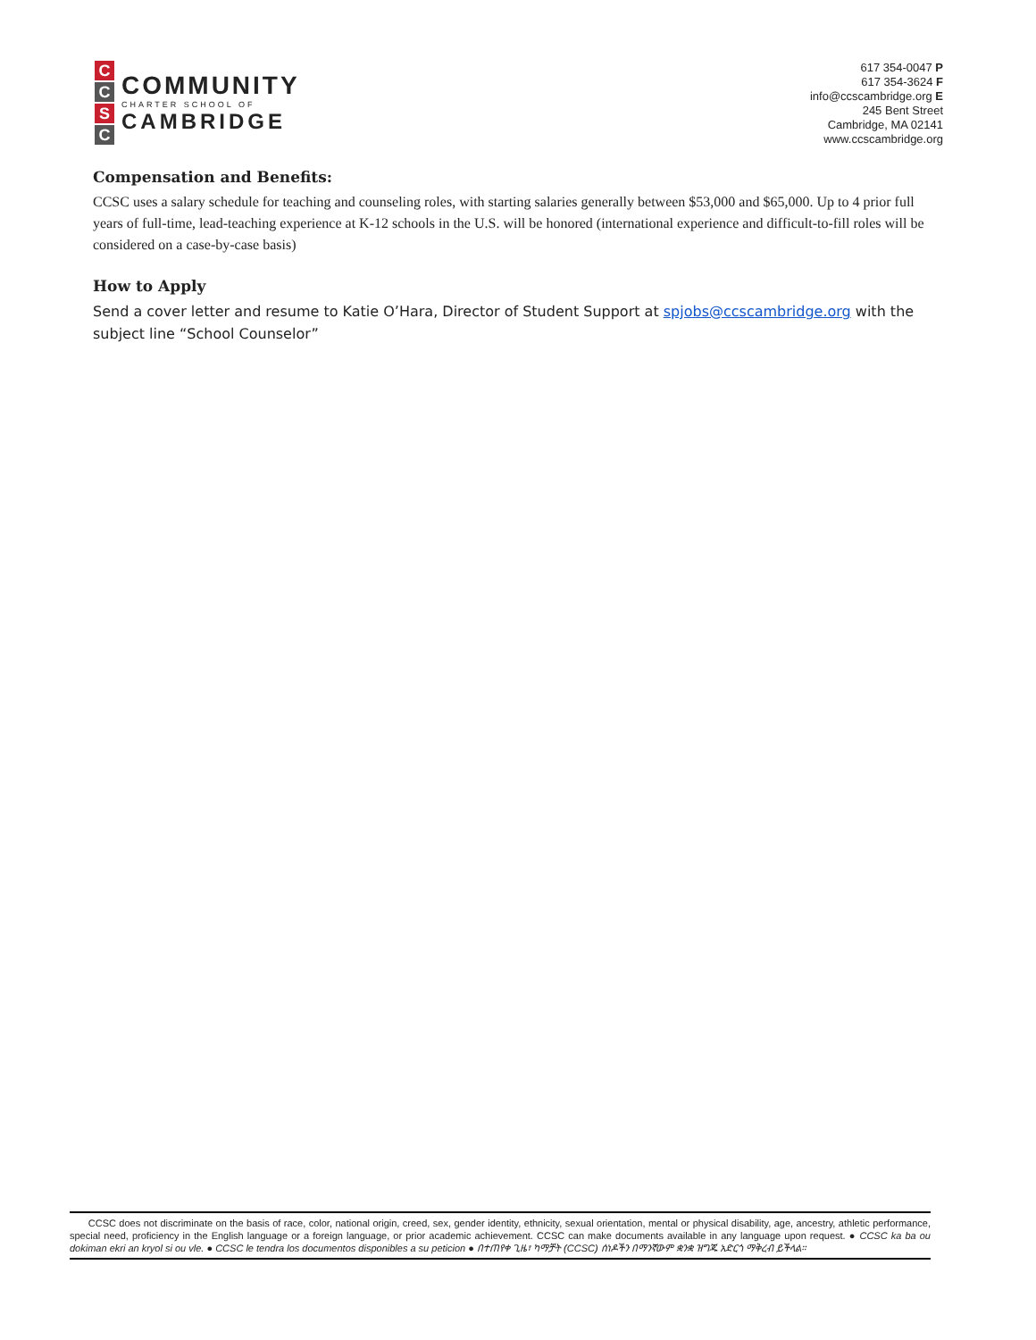C
C
S
C
COMMUNITY
CHARTER SCHOOL OF
CAMBRIDGE
617 354-0047 P
617 354-3624 F
info@ccscambridge.org E
245 Bent Street
Cambridge, MA 02141
www.ccscambridge.org
Compensation and Benefits:
CCSC uses a salary schedule for teaching and counseling roles, with starting salaries generally between $53,000 and $65,000. Up to 4 prior full years of full-time, lead-teaching experience at K-12 schools in the U.S. will be honored (international experience and difficult-to-fill roles will be considered on a case-by-case basis)
How to Apply
Send a cover letter and resume to Katie O’Hara, Director of Student Support at spjobs@ccscambridge.org with the subject line “School Counselor”
CCSC does not discriminate on the basis of race, color, national origin, creed, sex, gender identity, ethnicity, sexual orientation, mental or physical disability, age, ancestry, athletic performance, special need, proficiency in the English language or a foreign language, or prior academic achievement. CCSC can make documents available in any language upon request. ● CCSC ka ba ou dokiman ekri an kryol si ou vle. ● CCSC le tendra los documentos disponibles a su peticion ● በተጠየቀ ጊዜ፣ ካማቻት (CCSC) ሰነዶችን በማንኛውም ቋንቋ ዝግጁ አድርጎ ማቅረብ ይችላል።